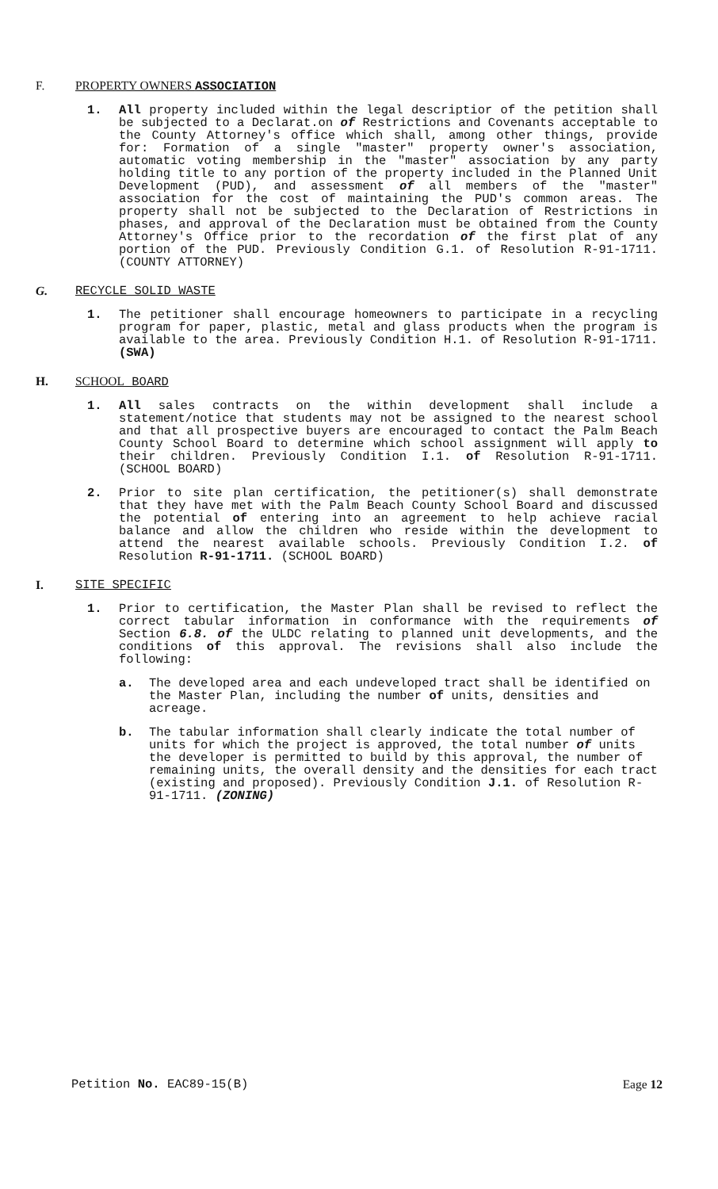F. PROPERTY OWNERS ASSOCIATION
1. All property included within the legal descriptior of the petition shall be subjected to a Declarat.on of Restrictions and Covenants acceptable to the County Attorney's office which shall, among other things, provide for: Formation of a single "master" property owner's association, automatic voting membership in the "master" association by any party holding title to any portion of the property included in the Planned Unit Development (PUD), and assessment of all members of the "master" association for the cost of maintaining the PUD's common areas. The property shall not be subjected to the Declaration of Restrictions in phases, and approval of the Declaration must be obtained from the County Attorney's Office prior to the recordation of the first plat of any portion of the PUD. Previously Condition G.1. of Resolution R-91-1711. (COUNTY ATTORNEY)
G. RECYCLE SOLID WASTE
1. The petitioner shall encourage homeowners to participate in a recycling program for paper, plastic, metal and glass products when the program is available to the area. Previously Condition H.1. of Resolution R-91-1711. (SWA)
H. SCHOOL BOARD
1. All sales contracts on the within development shall include a statement/notice that students may not be assigned to the nearest school and that all prospective buyers are encouraged to contact the Palm Beach County School Board to determine which school assignment will apply to their children. Previously Condition I.1. of Resolution R-91-1711. (SCHOOL BOARD)
2. Prior to site plan certification, the petitioner(s) shall demonstrate that they have met with the Palm Beach County School Board and discussed the potential of entering into an agreement to help achieve racial balance and allow the children who reside within the development to attend the nearest available schools. Previously Condition I.2. of Resolution R-91-1711. (SCHOOL BOARD)
I. SITE SPECIFIC
1. Prior to certification, the Master Plan shall be revised to reflect the correct tabular information in conformance with the requirements of Section 6.8. of the ULDC relating to planned unit developments, and the conditions of this approval. The revisions shall also include the following:
a. The developed area and each undeveloped tract shall be identified on the Master Plan, including the number of units, densities and acreage.
b. The tabular information shall clearly indicate the total number of units for which the project is approved, the total number of units the developer is permitted to build by this approval, the number of remaining units, the overall density and the densities for each tract (existing and proposed). Previously Condition J.1. of Resolution R-91-1711. (ZONING)
Petition No. EAC89-15(B) Eage 12